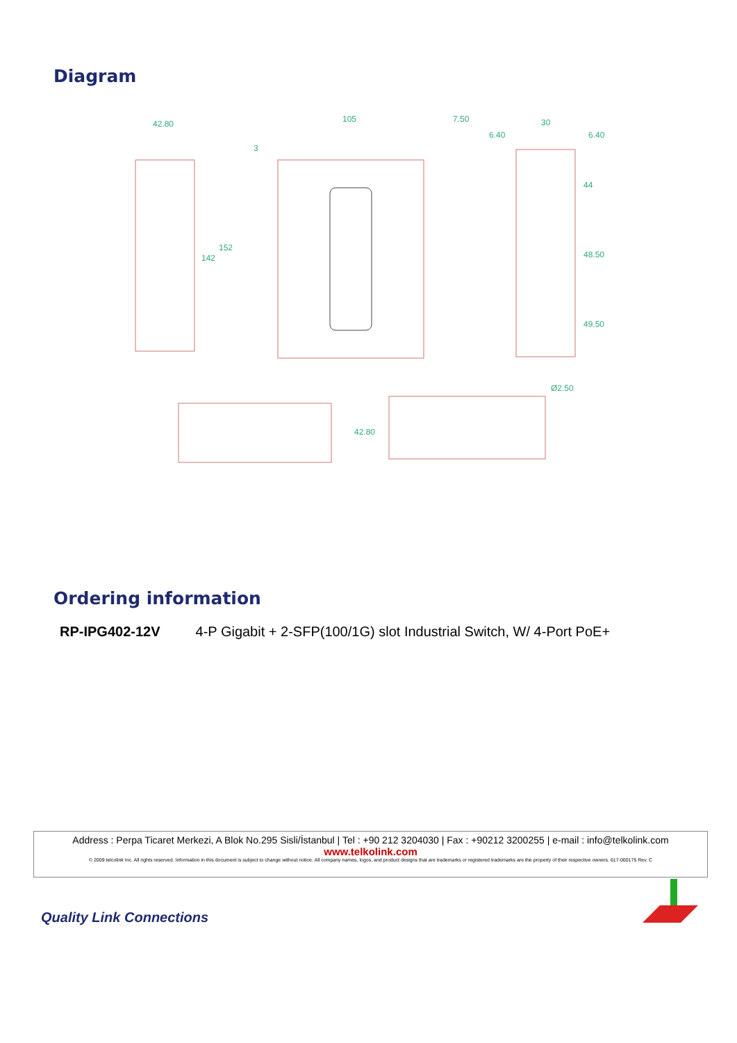Diagram
42.80
105
7.50
30
6.40
6.40
3
142
152
44
48.50
49.50
42.80
Ø2.50
Ordering information
RP-IPG402-12V 4-P Gigabit + 2-SFP(100/1G) slot Industrial Switch, W/ 4-Port PoE+
Address : Perpa Ticaret Merkezi, A Blok No.295 Sisli/İstanbul | Tel : +90 212 3204030 | Fax : +90212 3200255 | e-mail : info@telkolink.com
www.telkolink.com
© 2009 telcolink Inc. All rights reserved. Information in this document is subject to change without notice. All company names, logos, and product designs that are trademarks or registered trademarks are the property of their respective owners. 617-000175 Rev. C
Quality Link Connections